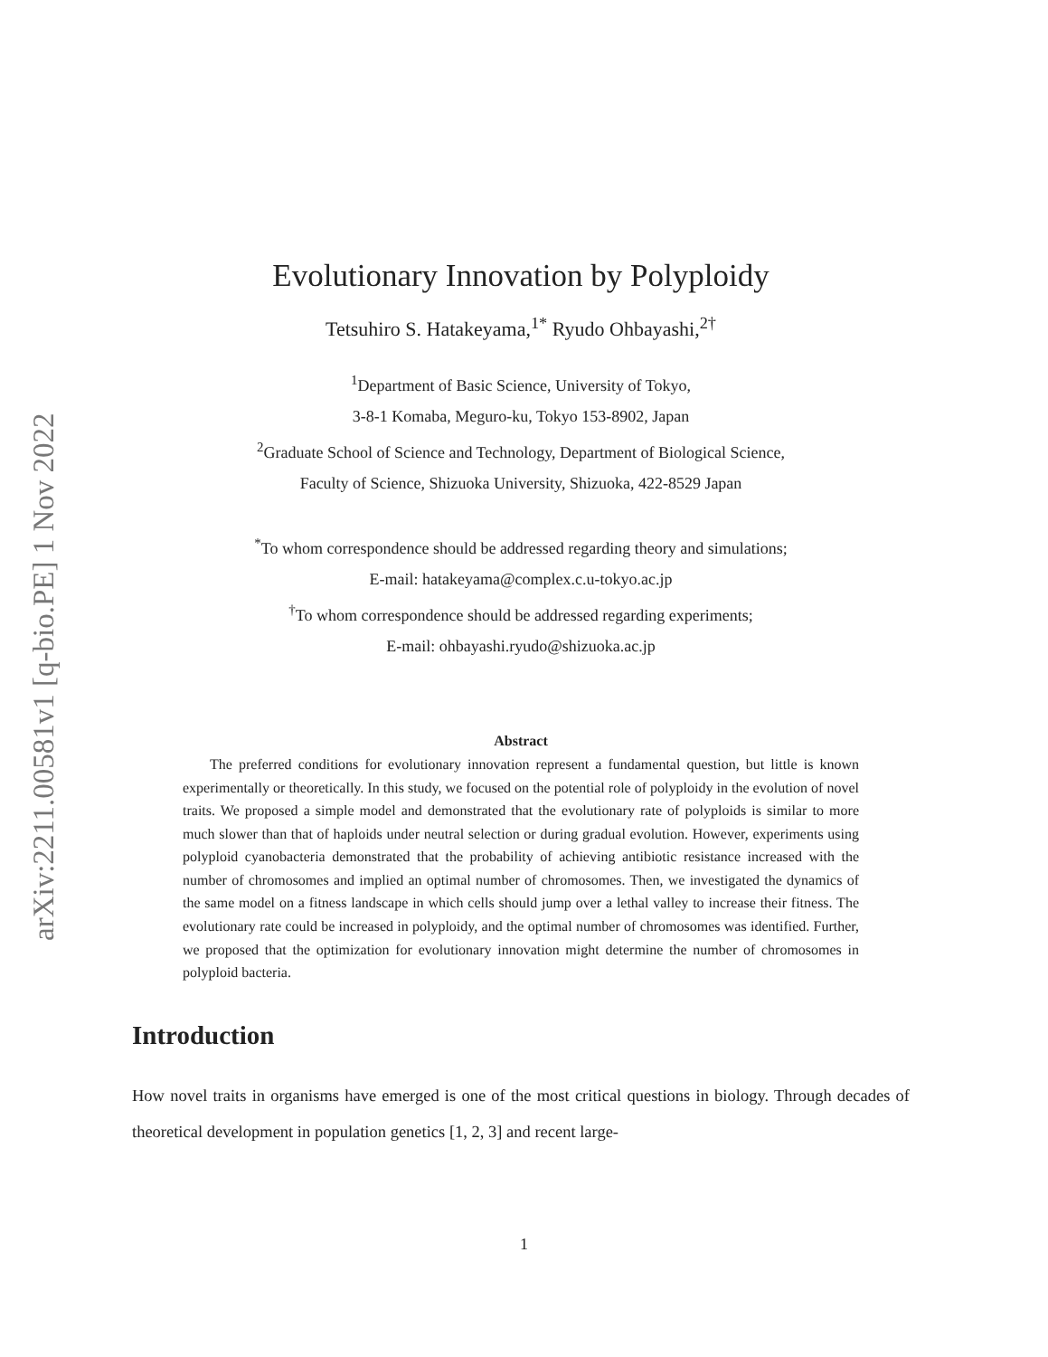arXiv:2211.00581v1 [q-bio.PE] 1 Nov 2022
Evolutionary Innovation by Polyploidy
Tetsuhiro S. Hatakeyama,<sup>1*</sup> Ryudo Ohbayashi,<sup>2†</sup>
<sup>1</sup> Department of Basic Science, University of Tokyo,
3-8-1 Komaba, Meguro-ku, Tokyo 153-8902, Japan
<sup>2</sup> Graduate School of Science and Technology, Department of Biological Science,
Faculty of Science, Shizuoka University, Shizuoka, 422-8529 Japan
<sup>*</sup> To whom correspondence should be addressed regarding theory and simulations;
E-mail: hatakeyama@complex.c.u-tokyo.ac.jp
<sup>†</sup> To whom correspondence should be addressed regarding experiments;
E-mail: ohbayashi.ryudo@shizuoka.ac.jp
Abstract
The preferred conditions for evolutionary innovation represent a fundamental question, but little is known experimentally or theoretically. In this study, we focused on the potential role of polyploidy in the evolution of novel traits. We proposed a simple model and demonstrated that the evolutionary rate of polyploids is similar to more much slower than that of haploids under neutral selection or during gradual evolution. However, experiments using polyploid cyanobacteria demonstrated that the probability of achieving antibiotic resistance increased with the number of chromosomes and implied an optimal number of chromosomes. Then, we investigated the dynamics of the same model on a fitness landscape in which cells should jump over a lethal valley to increase their fitness. The evolutionary rate could be increased in polyploidy, and the optimal number of chromosomes was identified. Further, we proposed that the optimization for evolutionary innovation might determine the number of chromosomes in polyploid bacteria.
Introduction
How novel traits in organisms have emerged is one of the most critical questions in biology. Through decades of theoretical development in population genetics [1, 2, 3] and recent large-
1